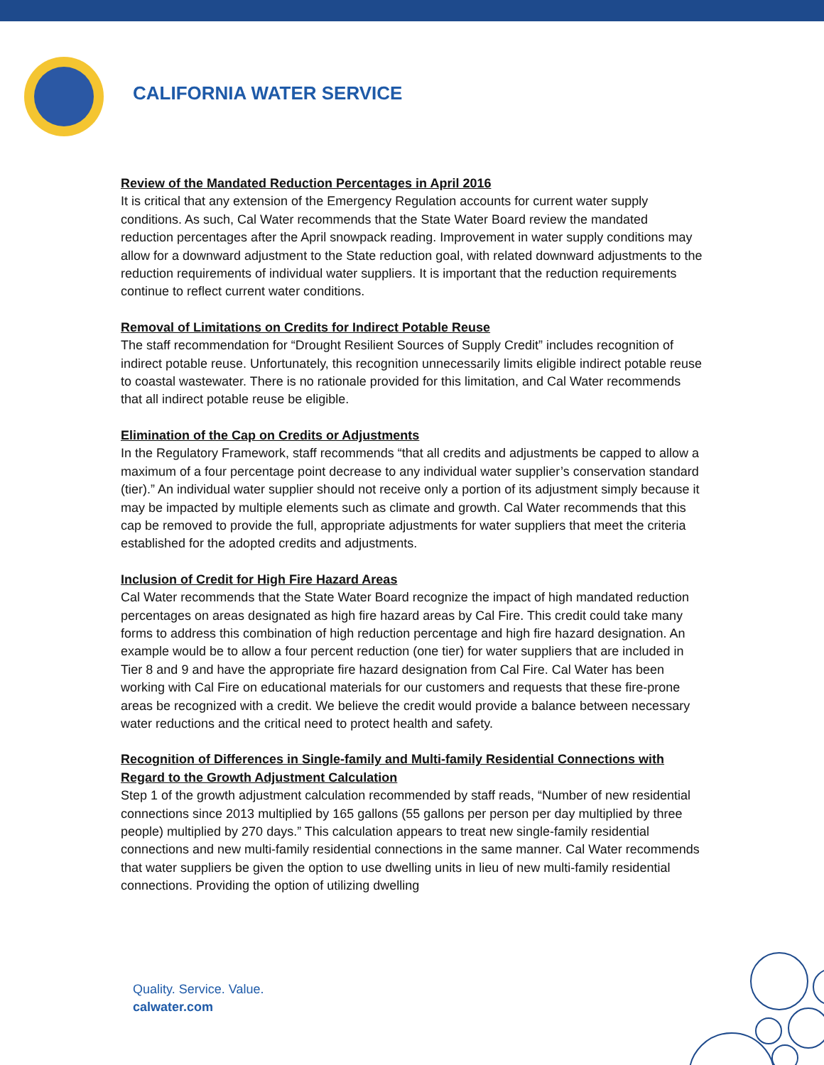CALIFORNIA WATER SERVICE
Review of the Mandated Reduction Percentages in April 2016
It is critical that any extension of the Emergency Regulation accounts for current water supply conditions. As such, Cal Water recommends that the State Water Board review the mandated reduction percentages after the April snowpack reading. Improvement in water supply conditions may allow for a downward adjustment to the State reduction goal, with related downward adjustments to the reduction requirements of individual water suppliers. It is important that the reduction requirements continue to reflect current water conditions.
Removal of Limitations on Credits for Indirect Potable Reuse
The staff recommendation for “Drought Resilient Sources of Supply Credit” includes recognition of indirect potable reuse. Unfortunately, this recognition unnecessarily limits eligible indirect potable reuse to coastal wastewater. There is no rationale provided for this limitation, and Cal Water recommends that all indirect potable reuse be eligible.
Elimination of the Cap on Credits or Adjustments
In the Regulatory Framework, staff recommends “that all credits and adjustments be capped to allow a maximum of a four percentage point decrease to any individual water supplier’s conservation standard (tier).” An individual water supplier should not receive only a portion of its adjustment simply because it may be impacted by multiple elements such as climate and growth. Cal Water recommends that this cap be removed to provide the full, appropriate adjustments for water suppliers that meet the criteria established for the adopted credits and adjustments.
Inclusion of Credit for High Fire Hazard Areas
Cal Water recommends that the State Water Board recognize the impact of high mandated reduction percentages on areas designated as high fire hazard areas by Cal Fire. This credit could take many forms to address this combination of high reduction percentage and high fire hazard designation. An example would be to allow a four percent reduction (one tier) for water suppliers that are included in Tier 8 and 9 and have the appropriate fire hazard designation from Cal Fire. Cal Water has been working with Cal Fire on educational materials for our customers and requests that these fire-prone areas be recognized with a credit. We believe the credit would provide a balance between necessary water reductions and the critical need to protect health and safety.
Recognition of Differences in Single-family and Multi-family Residential Connections with Regard to the Growth Adjustment Calculation
Step 1 of the growth adjustment calculation recommended by staff reads, “Number of new residential connections since 2013 multiplied by 165 gallons (55 gallons per person per day multiplied by three people) multiplied by 270 days.” This calculation appears to treat new single-family residential connections and new multi-family residential connections in the same manner. Cal Water recommends that water suppliers be given the option to use dwelling units in lieu of new multi-family residential connections. Providing the option of utilizing dwelling
Quality. Service. Value.
calwater.com